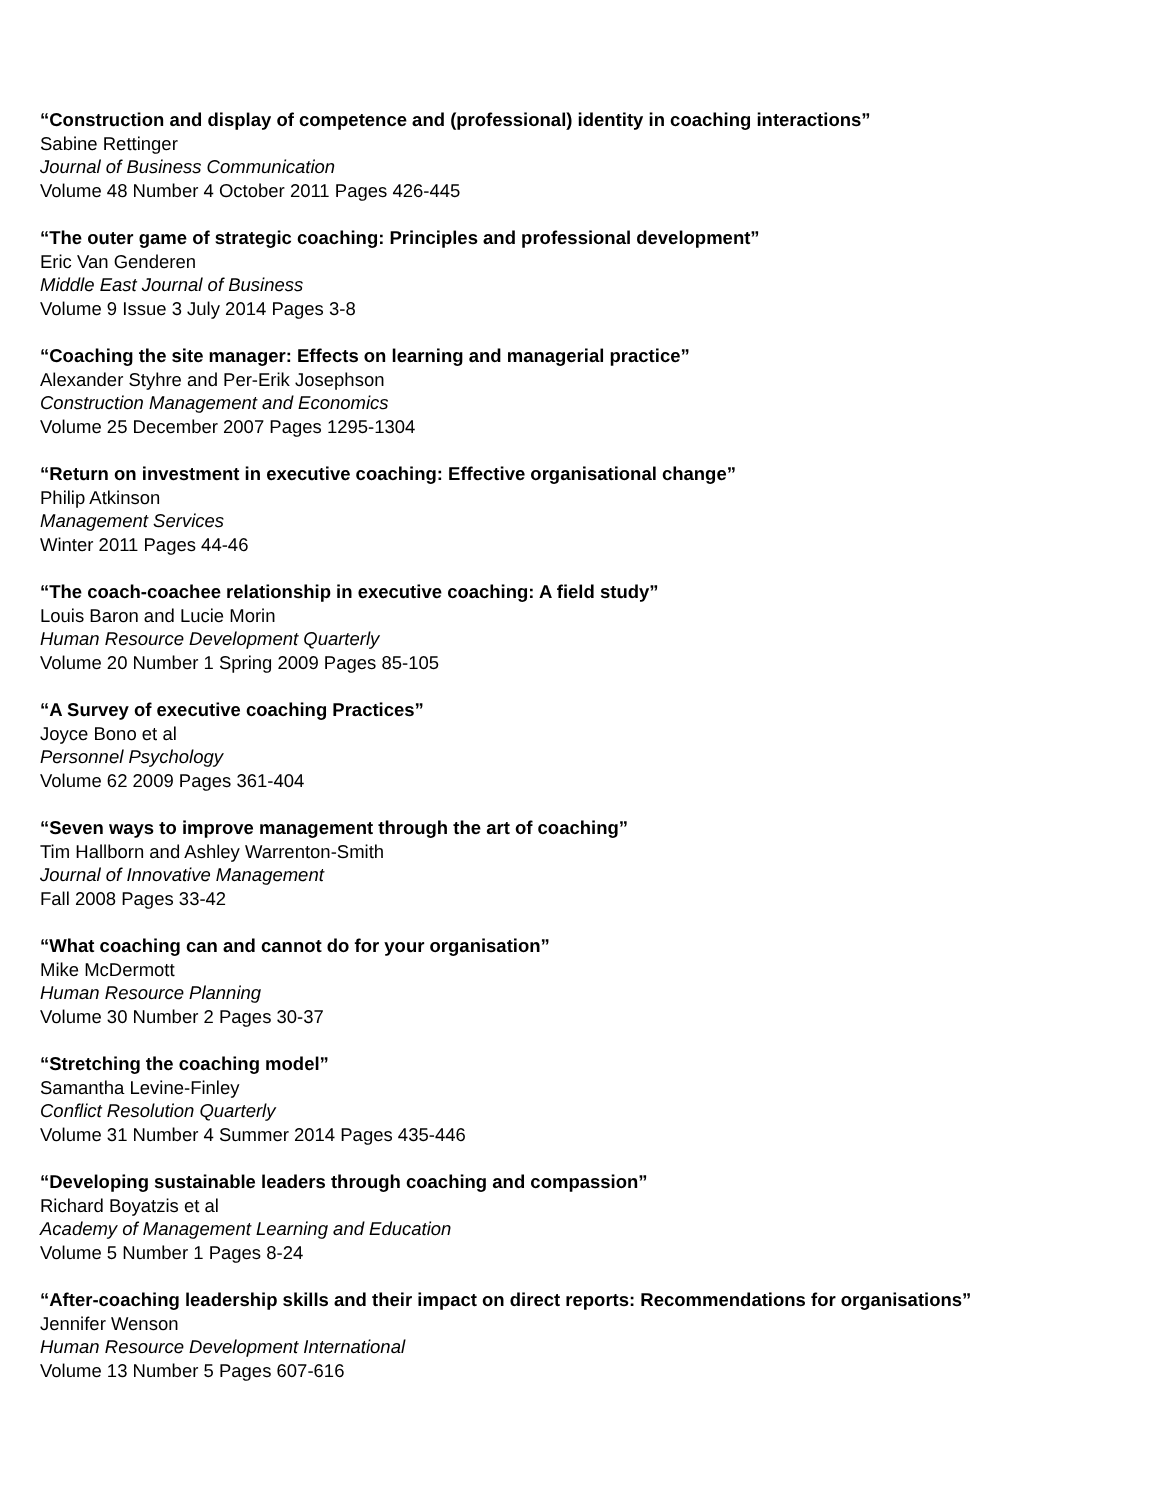“Construction and display of competence and (professional) identity in coaching interactions”
Sabine Rettinger
Journal of Business Communication
Volume 48 Number 4 October 2011 Pages 426-445
“The outer game of strategic coaching: Principles and professional development”
Eric Van Genderen
Middle East Journal of Business
Volume 9 Issue 3 July 2014 Pages 3-8
“Coaching the site manager: Effects on learning and managerial practice”
Alexander Styhre and Per-Erik Josephson
Construction Management and Economics
Volume 25 December 2007 Pages 1295-1304
“Return on investment in executive coaching: Effective organisational change”
Philip Atkinson
Management Services
Winter 2011 Pages 44-46
“The coach-coachee relationship in executive coaching: A field study”
Louis Baron and Lucie Morin
Human Resource Development Quarterly
Volume 20 Number 1 Spring 2009 Pages 85-105
“A Survey of executive coaching Practices”
Joyce Bono et al
Personnel Psychology
Volume 62 2009 Pages 361-404
“Seven ways to improve management through the art of coaching”
Tim Hallborn and Ashley Warrenton-Smith
Journal of Innovative Management
Fall 2008 Pages 33-42
“What coaching can and cannot do for your organisation”
Mike McDermott
Human Resource Planning
Volume 30 Number 2 Pages 30-37
“Stretching the coaching model”
Samantha Levine-Finley
Conflict Resolution Quarterly
Volume 31 Number 4 Summer 2014 Pages 435-446
“Developing sustainable leaders through coaching and compassion”
Richard Boyatzis et al
Academy of Management Learning and Education
Volume 5 Number 1 Pages 8-24
“After-coaching leadership skills and their impact on direct reports: Recommendations for organisations”
Jennifer Wenson
Human Resource Development International
Volume 13 Number 5 Pages 607-616